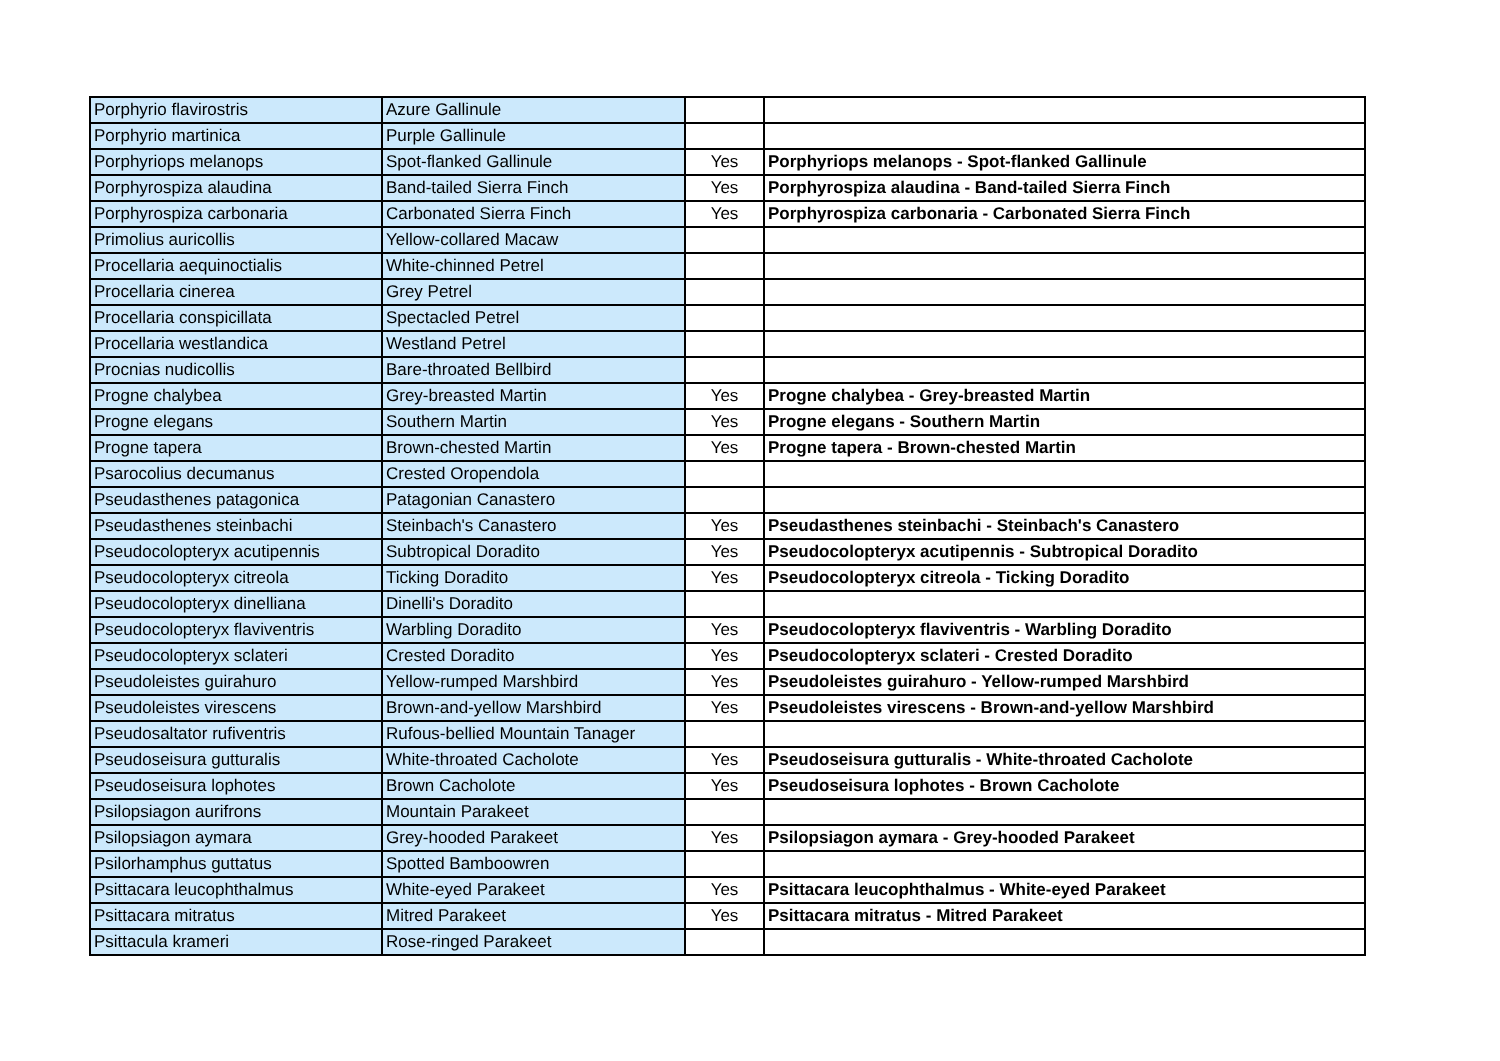| Porphyrio flavirostris | Azure Gallinule | | |
| Porphyrio martinica | Purple Gallinule | | |
| Porphyriops melanops | Spot-flanked Gallinule | Yes | Porphyriops melanops - Spot-flanked Gallinule |
| Porphyrospiza alaudina | Band-tailed Sierra Finch | Yes | Porphyrospiza alaudina - Band-tailed Sierra Finch |
| Porphyrospiza carbonaria | Carbonated Sierra Finch | Yes | Porphyrospiza carbonaria - Carbonated Sierra Finch |
| Primolius auricollis | Yellow-collared Macaw | | |
| Procellaria aequinoctialis | White-chinned Petrel | | |
| Procellaria cinerea | Grey Petrel | | |
| Procellaria conspicillata | Spectacled Petrel | | |
| Procellaria westlandica | Westland Petrel | | |
| Procnias nudicollis | Bare-throated Bellbird | | |
| Progne chalybea | Grey-breasted Martin | Yes | Progne chalybea - Grey-breasted Martin |
| Progne elegans | Southern Martin | Yes | Progne elegans - Southern Martin |
| Progne tapera | Brown-chested Martin | Yes | Progne tapera - Brown-chested Martin |
| Psarocolius decumanus | Crested Oropendola | | |
| Pseudasthenes patagonica | Patagonian Canastero | | |
| Pseudasthenes steinbachi | Steinbach's Canastero | Yes | Pseudasthenes steinbachi - Steinbach's Canastero |
| Pseudocolopteryx acutipennis | Subtropical Doradito | Yes | Pseudocolopteryx acutipennis - Subtropical Doradito |
| Pseudocolopteryx citreola | Ticking Doradito | Yes | Pseudocolopteryx citreola - Ticking Doradito |
| Pseudocolopteryx dinelliana | Dinelli's Doradito | | |
| Pseudocolopteryx flaviventris | Warbling Doradito | Yes | Pseudocolopteryx flaviventris - Warbling Doradito |
| Pseudocolopteryx sclateri | Crested Doradito | Yes | Pseudocolopteryx sclateri - Crested Doradito |
| Pseudoleistes guirahuro | Yellow-rumped Marshbird | Yes | Pseudoleistes guirahuro - Yellow-rumped Marshbird |
| Pseudoleistes virescens | Brown-and-yellow Marshbird | Yes | Pseudoleistes virescens - Brown-and-yellow Marshbird |
| Pseudosaltator rufiventris | Rufous-bellied Mountain Tanager | | |
| Pseudoseisura gutturalis | White-throated Cacholote | Yes | Pseudoseisura gutturalis - White-throated Cacholote |
| Pseudoseisura lophotes | Brown Cacholote | Yes | Pseudoseisura lophotes - Brown Cacholote |
| Psilopsiagon aurifrons | Mountain Parakeet | | |
| Psilopsiagon aymara | Grey-hooded Parakeet | Yes | Psilopsiagon aymara - Grey-hooded Parakeet |
| Psilorhamphus guttatus | Spotted Bamboowren | | |
| Psittacara leucophthalmus | White-eyed Parakeet | Yes | Psittacara leucophthalmus - White-eyed Parakeet |
| Psittacara mitratus | Mitred Parakeet | Yes | Psittacara mitratus - Mitred Parakeet |
| Psittacula krameri | Rose-ringed Parakeet | | |